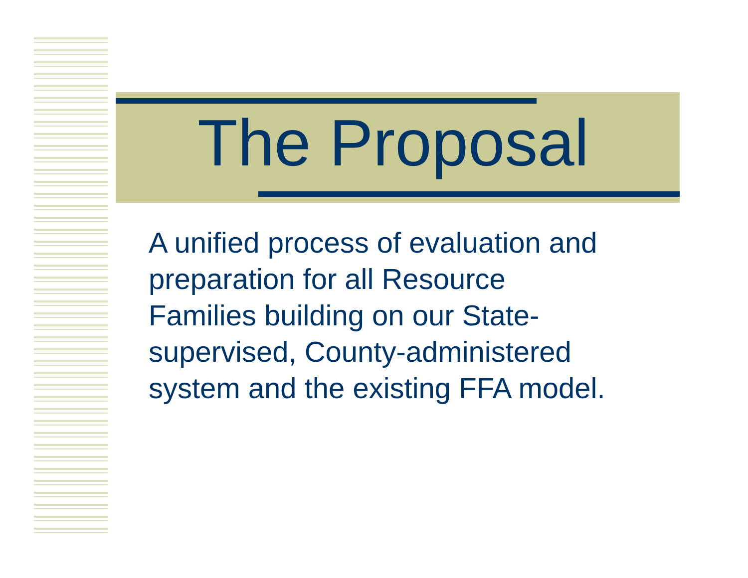The Proposal
A unified process of evaluation and
preparation for all Resource
Families building on our State-
supervised, County-administered
system and the existing FFA model.